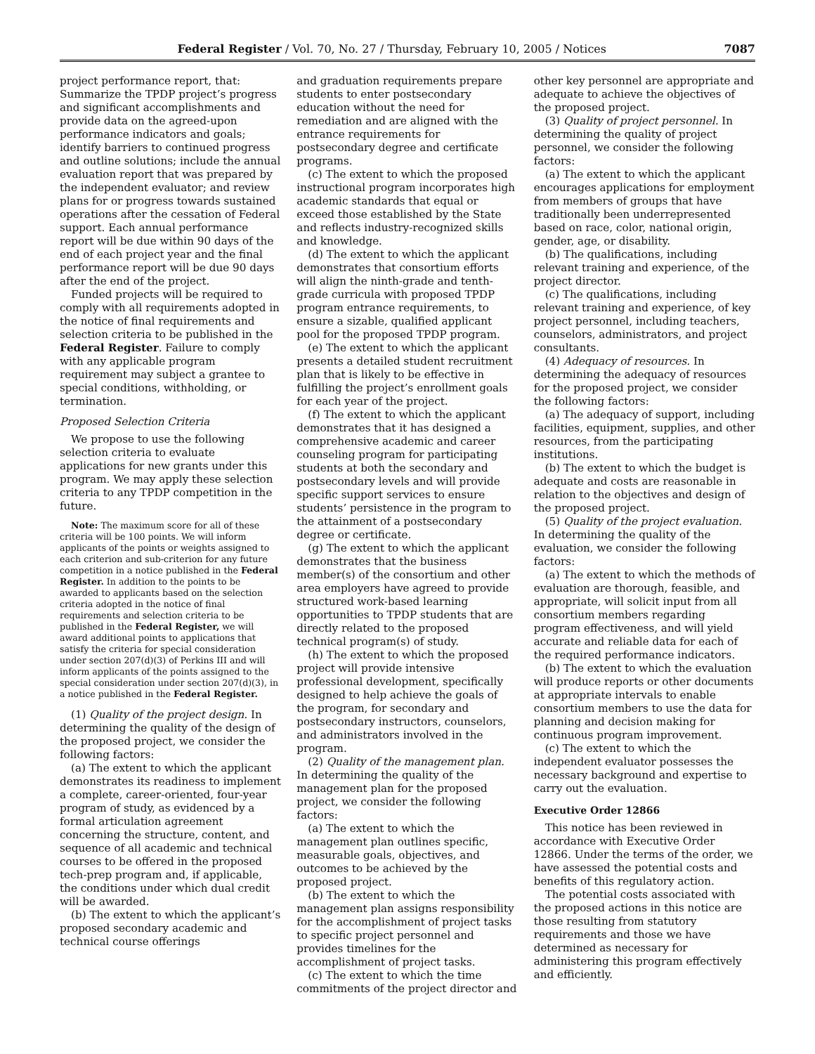Federal Register / Vol. 70, No. 27 / Thursday, February 10, 2005 / Notices 7087
project performance report, that: Summarize the TPDP project’s progress and significant accomplishments and provide data on the agreed-upon performance indicators and goals; identify barriers to continued progress and outline solutions; include the annual evaluation report that was prepared by the independent evaluator; and review plans for or progress towards sustained operations after the cessation of Federal support. Each annual performance report will be due within 90 days of the end of each project year and the final performance report will be due 90 days after the end of the project.
Funded projects will be required to comply with all requirements adopted in the notice of final requirements and selection criteria to be published in the Federal Register. Failure to comply with any applicable program requirement may subject a grantee to special conditions, withholding, or termination.
Proposed Selection Criteria
We propose to use the following selection criteria to evaluate applications for new grants under this program. We may apply these selection criteria to any TPDP competition in the future.
Note: The maximum score for all of these criteria will be 100 points. We will inform applicants of the points or weights assigned to each criterion and sub-criterion for any future competition in a notice published in the Federal Register. In addition to the points to be awarded to applicants based on the selection criteria adopted in the notice of final requirements and selection criteria to be published in the Federal Register, we will award additional points to applications that satisfy the criteria for special consideration under section 207(d)(3) of Perkins III and will inform applicants of the points assigned to the special consideration under section 207(d)(3), in a notice published in the Federal Register.
(1) Quality of the project design. In determining the quality of the design of the proposed project, we consider the following factors:
(a) The extent to which the applicant demonstrates its readiness to implement a complete, career-oriented, four-year program of study, as evidenced by a formal articulation agreement concerning the structure, content, and sequence of all academic and technical courses to be offered in the proposed tech-prep program and, if applicable, the conditions under which dual credit will be awarded.
(b) The extent to which the applicant’s proposed secondary academic and technical course offerings
and graduation requirements prepare students to enter postsecondary education without the need for remediation and are aligned with the entrance requirements for postsecondary degree and certificate programs.
(c) The extent to which the proposed instructional program incorporates high academic standards that equal or exceed those established by the State and reflects industry-recognized skills and knowledge.
(d) The extent to which the applicant demonstrates that consortium efforts will align the ninth-grade and tenth-grade curricula with proposed TPDP program entrance requirements, to ensure a sizable, qualified applicant pool for the proposed TPDP program.
(e) The extent to which the applicant presents a detailed student recruitment plan that is likely to be effective in fulfilling the project’s enrollment goals for each year of the project.
(f) The extent to which the applicant demonstrates that it has designed a comprehensive academic and career counseling program for participating students at both the secondary and postsecondary levels and will provide specific support services to ensure students’ persistence in the program to the attainment of a postsecondary degree or certificate.
(g) The extent to which the applicant demonstrates that the business member(s) of the consortium and other area employers have agreed to provide structured work-based learning opportunities to TPDP students that are directly related to the proposed technical program(s) of study.
(h) The extent to which the proposed project will provide intensive professional development, specifically designed to help achieve the goals of the program, for secondary and postsecondary instructors, counselors, and administrators involved in the program.
(2) Quality of the management plan. In determining the quality of the management plan for the proposed project, we consider the following factors:
(a) The extent to which the management plan outlines specific, measurable goals, objectives, and outcomes to be achieved by the proposed project.
(b) The extent to which the management plan assigns responsibility for the accomplishment of project tasks to specific project personnel and provides timelines for the accomplishment of project tasks.
(c) The extent to which the time commitments of the project director and
other key personnel are appropriate and adequate to achieve the objectives of the proposed project.
(3) Quality of project personnel. In determining the quality of project personnel, we consider the following factors:
(a) The extent to which the applicant encourages applications for employment from members of groups that have traditionally been underrepresented based on race, color, national origin, gender, age, or disability.
(b) The qualifications, including relevant training and experience, of the project director.
(c) The qualifications, including relevant training and experience, of key project personnel, including teachers, counselors, administrators, and project consultants.
(4) Adequacy of resources. In determining the adequacy of resources for the proposed project, we consider the following factors:
(a) The adequacy of support, including facilities, equipment, supplies, and other resources, from the participating institutions.
(b) The extent to which the budget is adequate and costs are reasonable in relation to the objectives and design of the proposed project.
(5) Quality of the project evaluation. In determining the quality of the evaluation, we consider the following factors:
(a) The extent to which the methods of evaluation are thorough, feasible, and appropriate, will solicit input from all consortium members regarding program effectiveness, and will yield accurate and reliable data for each of the required performance indicators.
(b) The extent to which the evaluation will produce reports or other documents at appropriate intervals to enable consortium members to use the data for planning and decision making for continuous program improvement.
(c) The extent to which the independent evaluator possesses the necessary background and expertise to carry out the evaluation.
Executive Order 12866
This notice has been reviewed in accordance with Executive Order 12866. Under the terms of the order, we have assessed the potential costs and benefits of this regulatory action.
The potential costs associated with the proposed actions in this notice are those resulting from statutory requirements and those we have determined as necessary for administering this program effectively and efficiently.